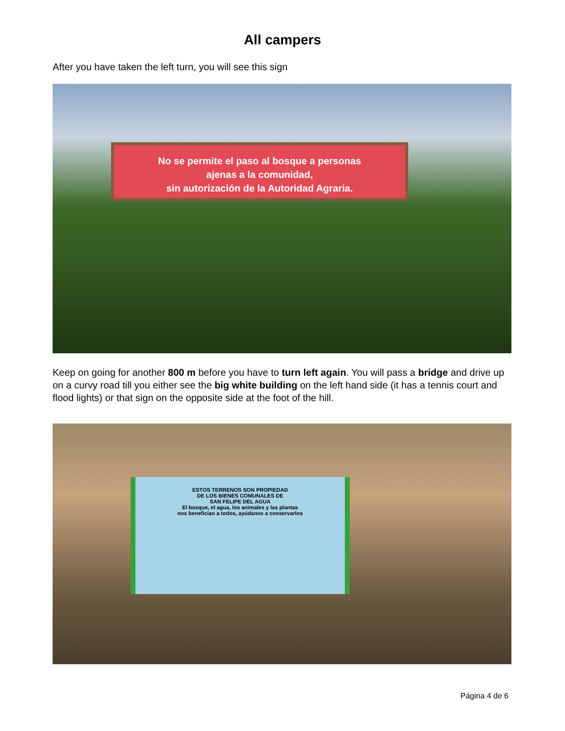All campers
After you have taken the left turn, you will see this sign
No se permite el paso al bosque a personas
ajenas a la comunidad,
sin autorización de la Autoridad Agraria.
Keep on going for another 800 m before you have to turn left again. You will pass a bridge and drive up on a curvy road till you either see the big white building on the left hand side (it has a tennis court and flood lights) or that sign on the opposite side at the foot of the hill.
ESTOS TERRENOS SON PROPIEDAD
DE LOS BIENES COMUNALES DE
SAN FELIPE DEL AGUA
El bosque, el agua, los animales y las plantas
nos benefician a todos, ayúdanos a conservarlos
Página 4 de 6